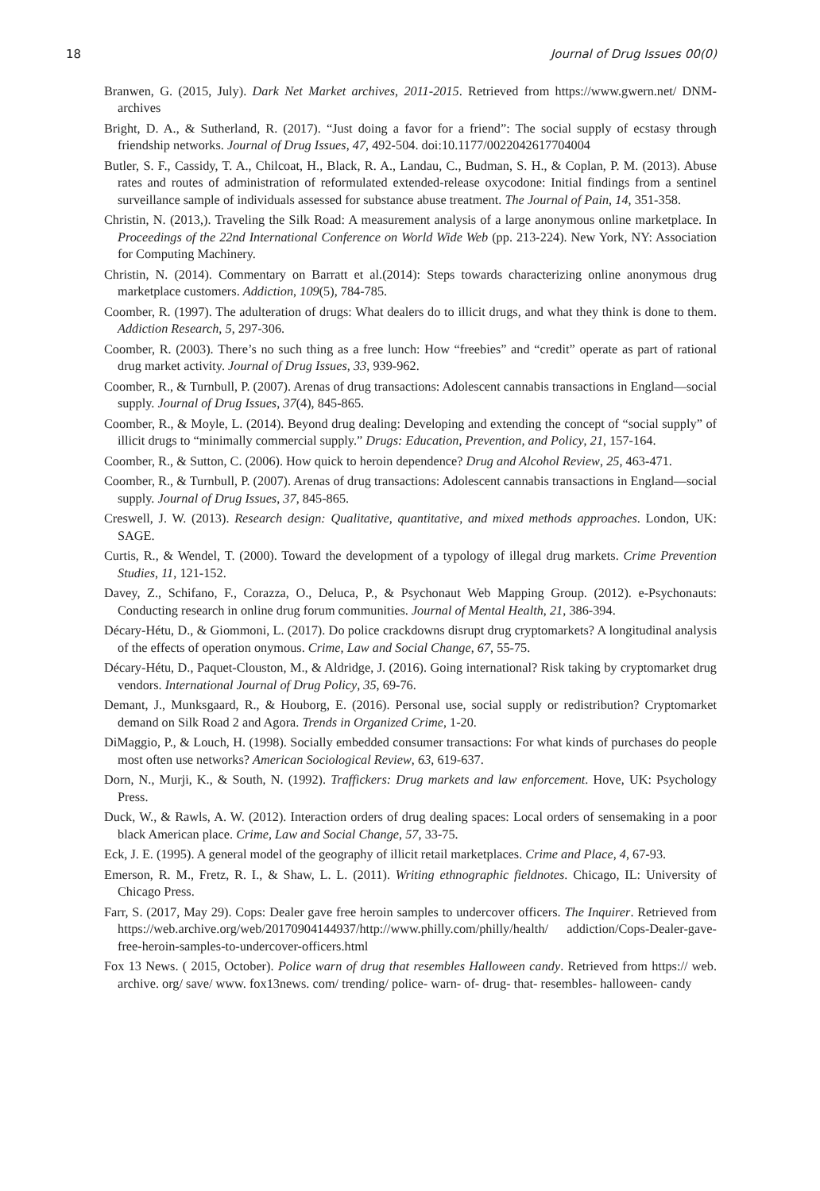18 Journal of Drug Issues 00(0)
Branwen, G. (2015, July). Dark Net Market archives, 2011-2015. Retrieved from https://www.gwern.net/ DNM-archives
Bright, D. A., & Sutherland, R. (2017). “Just doing a favor for a friend”: The social supply of ecstasy through friendship networks. Journal of Drug Issues, 47, 492-504. doi:10.1177/0022042617704004
Butler, S. F., Cassidy, T. A., Chilcoat, H., Black, R. A., Landau, C., Budman, S. H., & Coplan, P. M. (2013). Abuse rates and routes of administration of reformulated extended-release oxycodone: Initial findings from a sentinel surveillance sample of individuals assessed for substance abuse treatment. The Journal of Pain, 14, 351-358.
Christin, N. (2013,). Traveling the Silk Road: A measurement analysis of a large anonymous online marketplace. In Proceedings of the 22nd International Conference on World Wide Web (pp. 213-224). New York, NY: Association for Computing Machinery.
Christin, N. (2014). Commentary on Barratt et al.(2014): Steps towards characterizing online anonymous drug marketplace customers. Addiction, 109(5), 784-785.
Coomber, R. (1997). The adulteration of drugs: What dealers do to illicit drugs, and what they think is done to them. Addiction Research, 5, 297-306.
Coomber, R. (2003). There’s no such thing as a free lunch: How “freebies” and “credit” operate as part of rational drug market activity. Journal of Drug Issues, 33, 939-962.
Coomber, R., & Turnbull, P. (2007). Arenas of drug transactions: Adolescent cannabis transactions in England—social supply. Journal of Drug Issues, 37(4), 845-865.
Coomber, R., & Moyle, L. (2014). Beyond drug dealing: Developing and extending the concept of “social supply” of illicit drugs to “minimally commercial supply.” Drugs: Education, Prevention, and Policy, 21, 157-164.
Coomber, R., & Sutton, C. (2006). How quick to heroin dependence? Drug and Alcohol Review, 25, 463-471.
Coomber, R., & Turnbull, P. (2007). Arenas of drug transactions: Adolescent cannabis transactions in England—social supply. Journal of Drug Issues, 37, 845-865.
Creswell, J. W. (2013). Research design: Qualitative, quantitative, and mixed methods approaches. London, UK: SAGE.
Curtis, R., & Wendel, T. (2000). Toward the development of a typology of illegal drug markets. Crime Prevention Studies, 11, 121-152.
Davey, Z., Schifano, F., Corazza, O., Deluca, P., & Psychonaut Web Mapping Group. (2012). e-Psychonauts: Conducting research in online drug forum communities. Journal of Mental Health, 21, 386-394.
Décary-Hétu, D., & Giommoni, L. (2017). Do police crackdowns disrupt drug cryptomarkets? A longitudinal analysis of the effects of operation onymous. Crime, Law and Social Change, 67, 55-75.
Décary-Hétu, D., Paquet-Clouston, M., & Aldridge, J. (2016). Going international? Risk taking by cryptomarket drug vendors. International Journal of Drug Policy, 35, 69-76.
Demant, J., Munksgaard, R., & Houborg, E. (2016). Personal use, social supply or redistribution? Cryptomarket demand on Silk Road 2 and Agora. Trends in Organized Crime, 1-20.
DiMaggio, P., & Louch, H. (1998). Socially embedded consumer transactions: For what kinds of purchases do people most often use networks? American Sociological Review, 63, 619-637.
Dorn, N., Murji, K., & South, N. (1992). Traffickers: Drug markets and law enforcement. Hove, UK: Psychology Press.
Duck, W., & Rawls, A. W. (2012). Interaction orders of drug dealing spaces: Local orders of sensemaking in a poor black American place. Crime, Law and Social Change, 57, 33-75.
Eck, J. E. (1995). A general model of the geography of illicit retail marketplaces. Crime and Place, 4, 67-93.
Emerson, R. M., Fretz, R. I., & Shaw, L. L. (2011). Writing ethnographic fieldnotes. Chicago, IL: University of Chicago Press.
Farr, S. (2017, May 29). Cops: Dealer gave free heroin samples to undercover officers. The Inquirer. Retrieved from https://web.archive.org/web/20170904144937/http://www.philly.com/philly/health/ addiction/Cops-Dealer-gave-free-heroin-samples-to-undercover-officers.html
Fox 13 News. ( 2015, October). Police warn of drug that resembles Halloween candy. Retrieved from https:// web. archive. org/ save/ www. fox13news. com/ trending/ police- warn- of- drug- that- resembles- halloween- candy